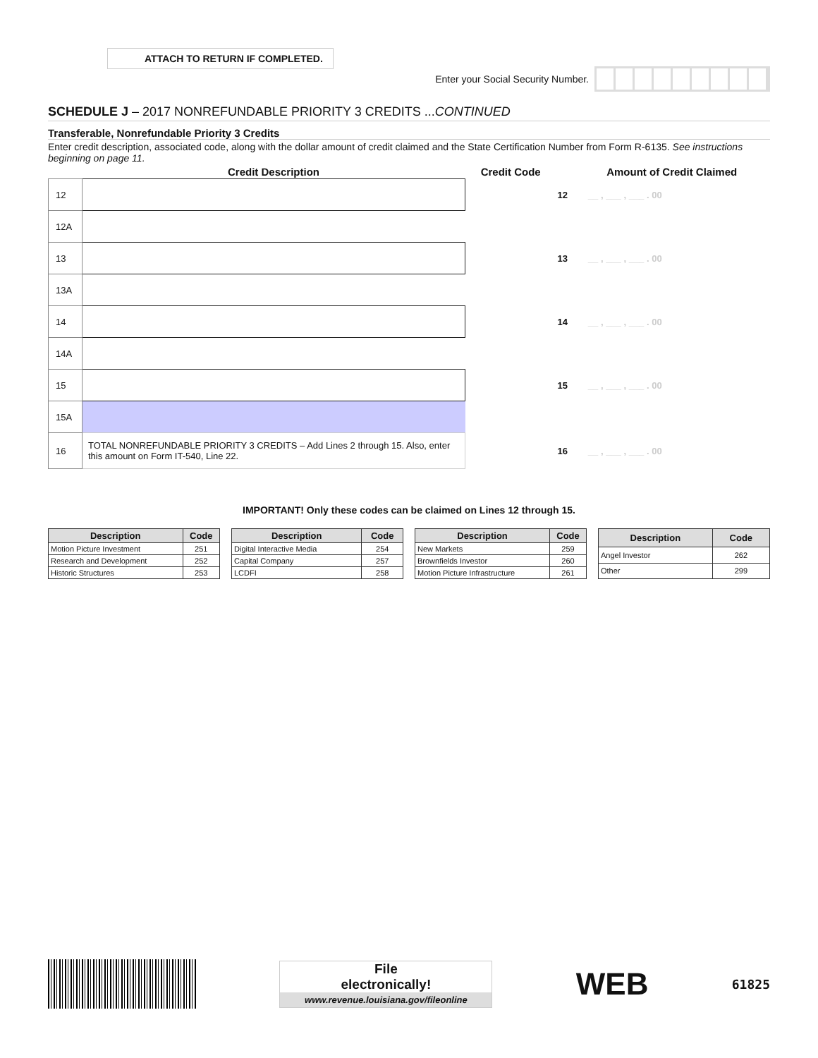ATTACH TO RETURN IF COMPLETED.
Enter your Social Security Number.
SCHEDULE J – 2017 NONREFUNDABLE PRIORITY 3 CREDITS ...CONTINUED
Transferable, Nonrefundable Priority 3 Credits
Enter credit description, associated code, along with the dollar amount of credit claimed and the State Certification Number from Form R-6135. See instructions beginning on page 11.
| | Credit Description | Credit Code | | Amount of Credit Claimed |
| --- | --- | --- | --- | --- |
| 12 | | | 12 | __ , ___ , ___ . 00 |
| 12A | | | | |
| 13 | | | 13 | __ , ___ , ___ . 00 |
| 13A | | | | |
| 14 | | | 14 | __ , ___ , ___ . 00 |
| 14A | | | | |
| 15 | | | 15 | __ , ___ , ___ . 00 |
| 15A | | | | |
| 16 | TOTAL NONREFUNDABLE PRIORITY 3 CREDITS – Add Lines 2 through 15. Also, enter this amount on Form IT-540, Line 22. | | 16 | __ , ___ , ___ . 00 |
IMPORTANT! Only these codes can be claimed on Lines 12 through 15.
| Description | Code |
| --- | --- |
| Motion Picture Investment | 251 |
| Research and Development | 252 |
| Historic Structures | 253 |
| Description | Code |
| --- | --- |
| Digital Interactive Media | 254 |
| Capital Company | 257 |
| LCDFI | 258 |
| Description | Code |
| --- | --- |
| New Markets | 259 |
| Brownfields Investor | 260 |
| Motion Picture Infrastructure | 261 |
| Description | Code |
| --- | --- |
| Angel Investor | 262 |
| Other | 299 |
File
electronically!
www.revenue.louisiana.gov/fileonline
WEB
61825